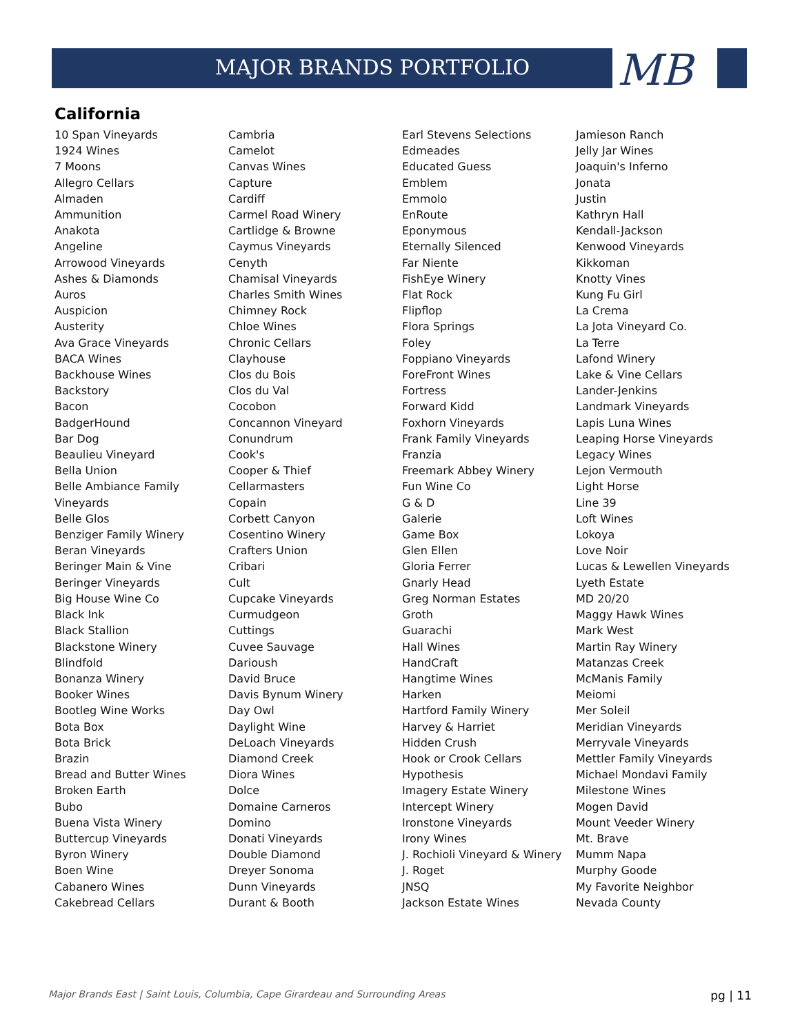MB
MAJOR BRANDS PORTFOLIO
California
10 Span Vineyards
1924 Wines
7 Moons
Allegro Cellars
Almaden
Ammunition
Anakota
Angeline
Arrowood Vineyards
Ashes & Diamonds
Auros
Auspicion
Austerity
Ava Grace Vineyards
BACA Wines
Backhouse Wines
Backstory
Bacon
BadgerHound
Bar Dog
Beaulieu Vineyard
Bella Union
Belle Ambiance Family
Vineyards
Belle Glos
Benziger Family Winery
Beran Vineyards
Beringer Main & Vine
Beringer Vineyards
Big House Wine Co
Black Ink
Black Stallion
Blackstone Winery
Blindfold
Bonanza Winery
Booker Wines
Bootleg Wine Works
Bota Box
Bota Brick
Brazin
Bread and Butter Wines
Broken Earth
Bubo
Buena Vista Winery
Buttercup Vineyards
Byron Winery
Boen Wine
Cabanero Wines
Cakebread Cellars
Cambria
Camelot
Canvas Wines
Capture
Cardiff
Carmel Road Winery
Cartlidge & Browne
Caymus Vineyards
Cenyth
Chamisal Vineyards
Charles Smith Wines
Chimney Rock
Chloe Wines
Chronic Cellars
Clayhouse
Clos du Bois
Clos du Val
Cocobon
Concannon Vineyard
Conundrum
Cook's
Cooper & Thief
Cellarmasters
Copain
Corbett Canyon
Cosentino Winery
Crafters Union
Cribari
Cult
Cupcake Vineyards
Curmudgeon
Cuttings
Cuvee Sauvage
Darioush
David Bruce
Davis Bynum Winery
Day Owl
Daylight Wine
DeLoach Vineyards
Diamond Creek
Diora Wines
Dolce
Domaine Carneros
Domino
Donati Vineyards
Double Diamond
Dreyer Sonoma
Dunn Vineyards
Durant & Booth
Earl Stevens Selections
Edmeades
Educated Guess
Emblem
Emmolo
EnRoute
Eponymous
Eternally Silenced
Far Niente
FishEye Winery
Flat Rock
Flipflop
Flora Springs
Foley
Foppiano Vineyards
ForeFront Wines
Fortress
Forward Kidd
Foxhorn Vineyards
Frank Family Vineyards
Franzia
Freemark Abbey Winery
Fun Wine Co
G & D
Galerie
Game Box
Glen Ellen
Gloria Ferrer
Gnarly Head
Greg Norman Estates
Groth
Guarachi
Hall Wines
HandCraft
Hangtime Wines
Harken
Hartford Family Winery
Harvey & Harriet
Hidden Crush
Hook or Crook Cellars
Hypothesis
Imagery Estate Winery
Intercept Winery
Ironstone Vineyards
Irony Wines
J. Rochioli Vineyard & Winery
J. Roget
JNSQ
Jackson Estate Wines
Jamieson Ranch
Jelly Jar Wines
Joaquin's Inferno
Jonata
Justin
Kathryn Hall
Kendall-Jackson
Kenwood Vineyards
Kikkoman
Knotty Vines
Kung Fu Girl
La Crema
La Jota Vineyard Co.
La Terre
Lafond Winery
Lake & Vine Cellars
Lander-Jenkins
Landmark Vineyards
Lapis Luna Wines
Leaping Horse Vineyards
Legacy Wines
Lejon Vermouth
Light Horse
Line 39
Loft Wines
Lokoya
Love Noir
Lucas & Lewellen Vineyards
Lyeth Estate
MD 20/20
Maggy Hawk Wines
Mark West
Martin Ray Winery
Matanzas Creek
McManis Family
Meiomi
Mer Soleil
Meridian Vineyards
Merryvale Vineyards
Mettler Family Vineyards
Michael Mondavi Family
Milestone Wines
Mogen David
Mount Veeder Winery
Mt. Brave
Mumm Napa
Murphy Goode
My Favorite Neighbor
Nevada County
Major Brands East | Saint Louis, Columbia, Cape Girardeau and Surrounding Areas pg | 11